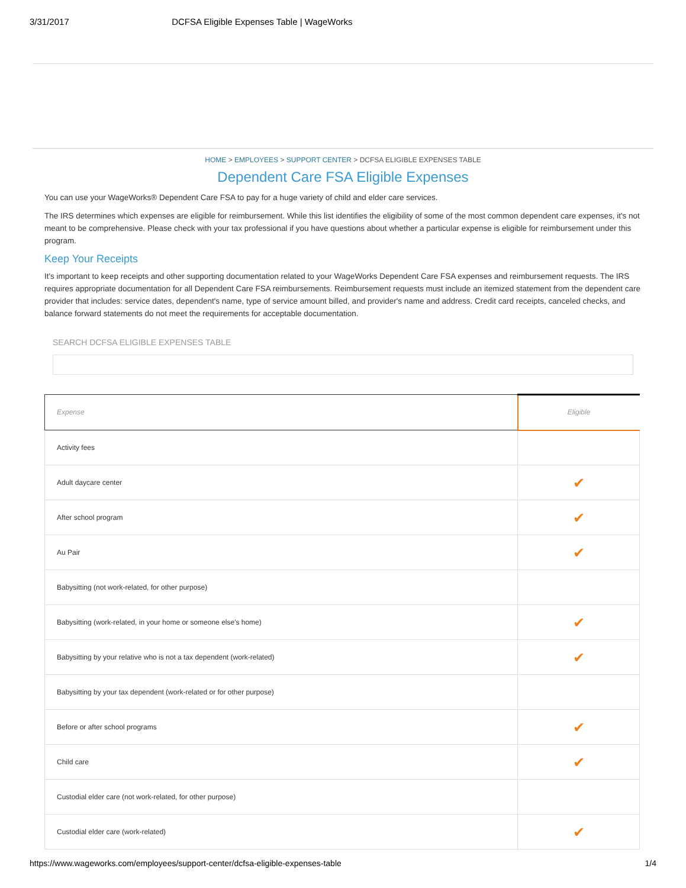3/31/2017 DCFSA Eligible Expenses Table | WageWorks
HOME > EMPLOYEES > SUPPORT CENTER > DCFSA ELIGIBLE EXPENSES TABLE
Dependent Care FSA Eligible Expenses
You can use your WageWorks® Dependent Care FSA to pay for a huge variety of child and elder care services.
The IRS determines which expenses are eligible for reimbursement. While this list identifies the eligibility of some of the most common dependent care expenses, it's not meant to be comprehensive. Please check with your tax professional if you have questions about whether a particular expense is eligible for reimbursement under this program.
Keep Your Receipts
It's important to keep receipts and other supporting documentation related to your WageWorks Dependent Care FSA expenses and reimbursement requests. The IRS requires appropriate documentation for all Dependent Care FSA reimbursements. Reimbursement requests must include an itemized statement from the dependent care provider that includes: service dates, dependent's name, type of service amount billed, and provider's name and address. Credit card receipts, canceled checks, and balance forward statements do not meet the requirements for acceptable documentation.
SEARCH DCFSA ELIGIBLE EXPENSES TABLE
| Expense | Eligible |
| --- | --- |
| Activity fees | |
| Adult daycare center | ✔ |
| After school program | ✔ |
| Au Pair | ✔ |
| Babysitting (not work-related, for other purpose) | |
| Babysitting (work-related, in your home or someone else's home) | ✔ |
| Babysitting by your relative who is not a tax dependent (work-related) | ✔ |
| Babysitting by your tax dependent (work-related or for other purpose) | |
| Before or after school programs | ✔ |
| Child care | ✔ |
| Custodial elder care (not work-related, for other purpose) | |
| Custodial elder care (work-related) | ✔ |
https://www.wageworks.com/employees/support-center/dcfsa-eligible-expenses-table 1/4